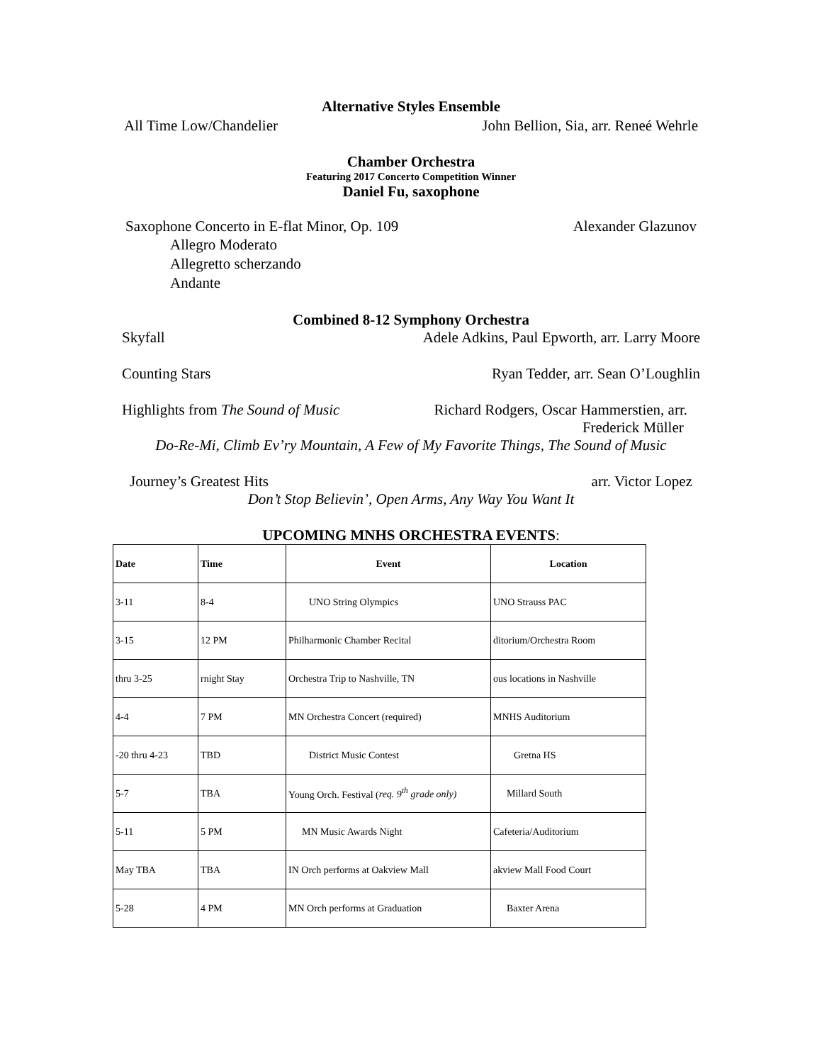Alternative Styles Ensemble
All Time Low/Chandelier John Bellion, Sia, arr. Reneé Wehrle
Chamber Orchestra
Featuring 2017 Concerto Competition Winner
Daniel Fu, saxophone
Saxophone Concerto in E-flat Minor, Op. 109 Alexander Glazunov
Allegro Moderato
Allegretto scherzando
Andante
Combined 8-12 Symphony Orchestra
Skyfall Adele Adkins, Paul Epworth, arr. Larry Moore
Counting Stars Ryan Tedder, arr. Sean O’Loughlin
Highlights from The Sound of Music Richard Rodgers, Oscar Hammerstien, arr.
Frederick Müller
Do-Re-Mi, Climb Ev’ry Mountain, A Few of My Favorite Things, The Sound of Music
Journey’s Greatest Hits arr. Victor Lopez
Don’t Stop Believin’, Open Arms, Any Way You Want It
UPCOMING MNHS ORCHESTRA EVENTS:
| Date | Time | Event | Location |
| --- | --- | --- | --- |
| 3-11 | 8-4 | UNO String Olympics | UNO Strauss PAC |
| 3-15 | 12 PM | Philharmonic Chamber Recital | ditorium/Orchestra Room |
| thru 3-25 | rnight Stay | Orchestra Trip to Nashville, TN | ous locations in Nashville |
| 4-4 | 7 PM | MN Orchestra Concert (required) | MNHS Auditorium |
| -20 thru 4-23 | TBD | District Music Contest | Gretna HS |
| 5-7 | TBA | Young Orch. Festival ( req. 9<sup>th</sup> grade only) | Millard South |
| 5-11 | 5 PM | MN Music Awards Night | Cafeteria/Auditorium |
| May TBA | TBA | IN Orch performs at Oakview Mall | akview Mall Food Court |
| 5-28 | 4 PM | MN Orch performs at Graduation | Baxter Arena |